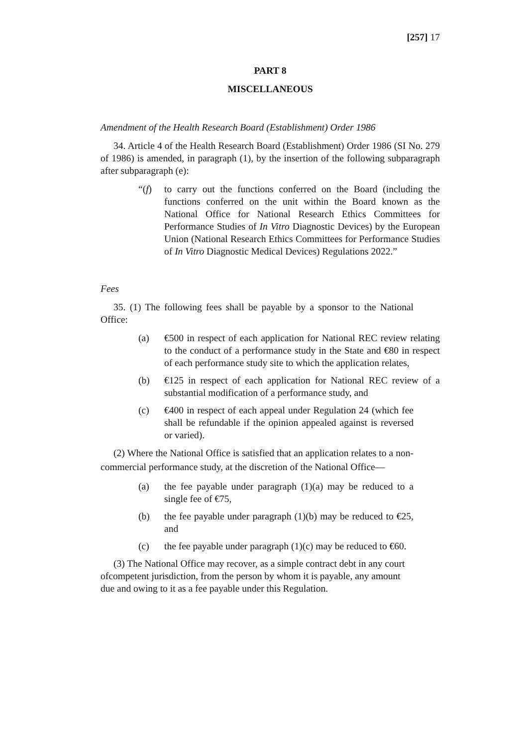[257] 17
PART 8
MISCELLANEOUS
Amendment of the Health Research Board (Establishment) Order 1986
34. Article 4 of the Health Research Board (Establishment) Order 1986 (SI No. 279 of 1986) is amended, in paragraph (1), by the insertion of the following subparagraph after subparagraph (e):
“(f) to carry out the functions conferred on the Board (including the functions conferred on the unit within the Board known as the National Office for National Research Ethics Committees for Performance Studies of In Vitro Diagnostic Devices) by the European Union (National Research Ethics Committees for Performance Studies of In Vitro Diagnostic Medical Devices) Regulations 2022.”
Fees
35. (1) The following fees shall be payable by a sponsor to the National Office:
(a) €500 in respect of each application for National REC review relating to the conduct of a performance study in the State and €80 in respect of each performance study site to which the application relates,
(b) €125 in respect of each application for National REC review of a substantial modification of a performance study, and
(c) €400 in respect of each appeal under Regulation 24 (which fee shall be refundable if the opinion appealed against is reversed or varied).
(2) Where the National Office is satisfied that an application relates to a non-commercial performance study, at the discretion of the National Office—
(a) the fee payable under paragraph (1)(a) may be reduced to a single fee of €75,
(b) the fee payable under paragraph (1)(b) may be reduced to €25, and
(c) the fee payable under paragraph (1)(c) may be reduced to €60.
(3) The National Office may recover, as a simple contract debt in any court ofcompetent jurisdiction, from the person by whom it is payable, any amount due and owing to it as a fee payable under this Regulation.